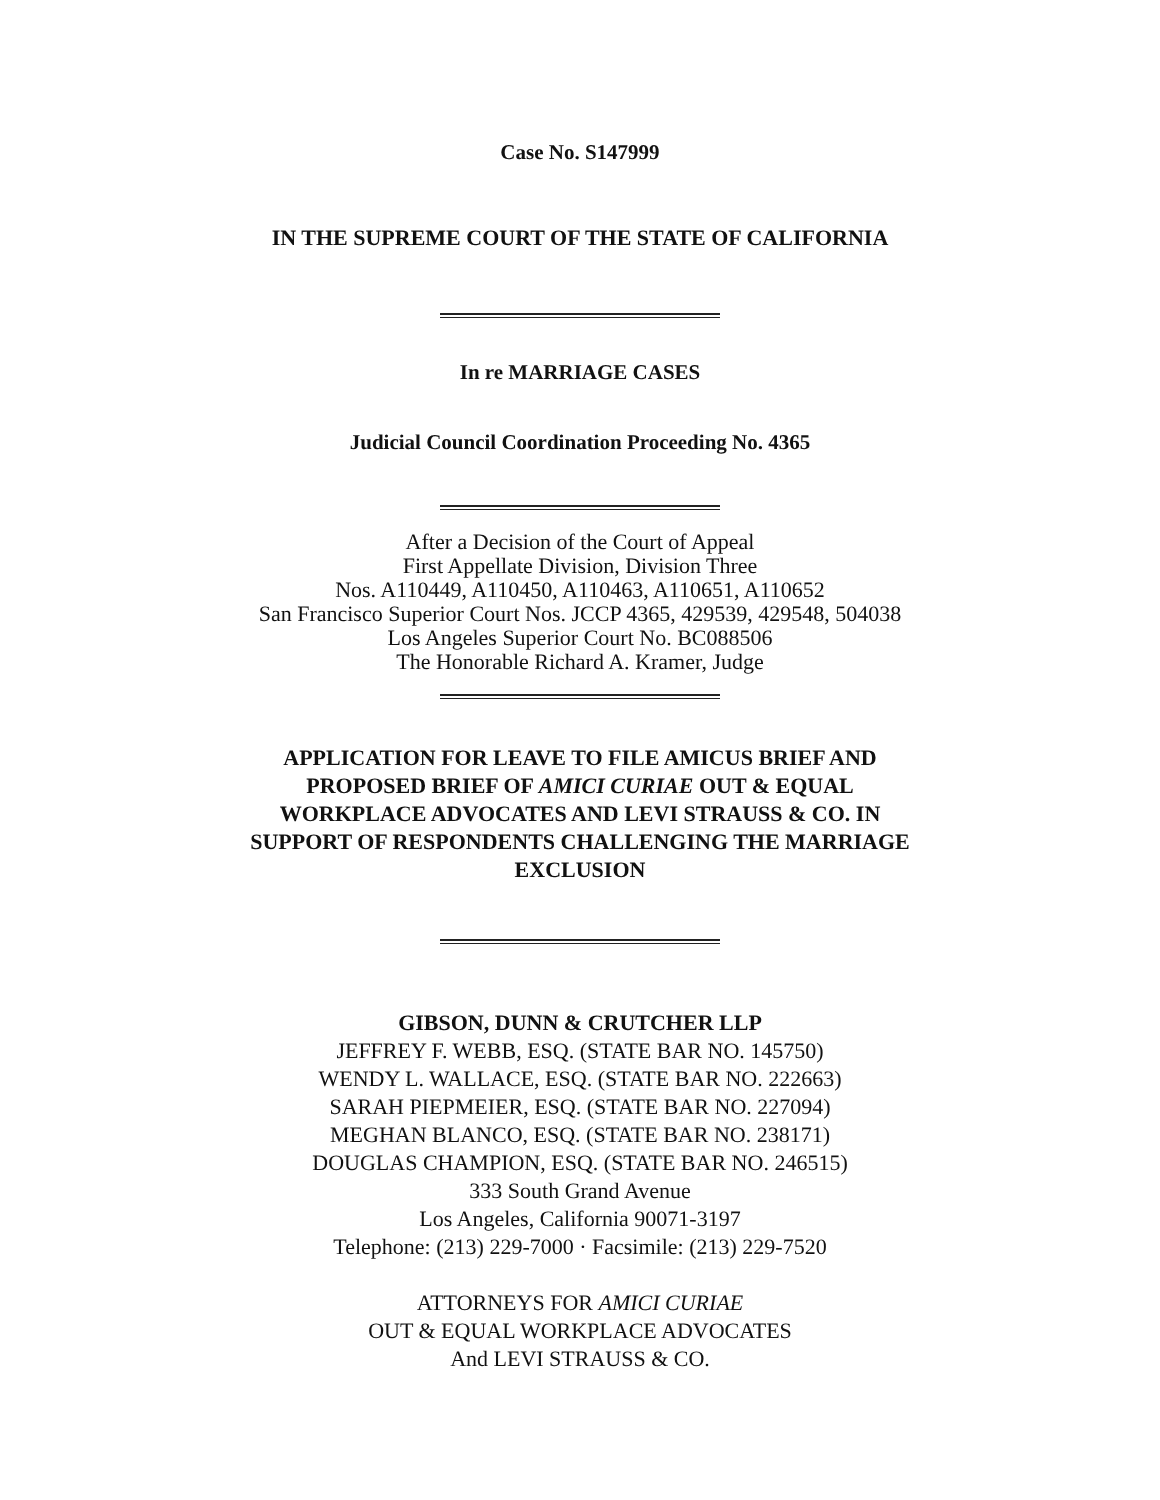Case No. S147999
IN THE SUPREME COURT OF THE STATE OF CALIFORNIA
In re MARRIAGE CASES
Judicial Council Coordination Proceeding No. 4365
After a Decision of the Court of Appeal
First Appellate Division, Division Three
Nos. A110449, A110450, A110463, A110651, A110652
San Francisco Superior Court Nos. JCCP 4365, 429539, 429548, 504038
Los Angeles Superior Court No. BC088506
The Honorable Richard A. Kramer, Judge
APPLICATION FOR LEAVE TO FILE AMICUS BRIEF AND
PROPOSED BRIEF OF AMICI CURIAE OUT & EQUAL
WORKPLACE ADVOCATES AND LEVI STRAUSS & CO. IN
SUPPORT OF RESPONDENTS CHALLENGING THE MARRIAGE
EXCLUSION
GIBSON, DUNN & CRUTCHER LLP
JEFFREY F. WEBB, ESQ. (STATE BAR NO. 145750)
WENDY L. WALLACE, ESQ. (STATE BAR NO. 222663)
SARAH PIEPMEIER, ESQ. (STATE BAR NO. 227094)
MEGHAN BLANCO, ESQ. (STATE BAR NO. 238171)
DOUGLAS CHAMPION, ESQ. (STATE BAR NO. 246515)
333 South Grand Avenue
Los Angeles, California 90071-3197
Telephone: (213) 229-7000 · Facsimile: (213) 229-7520
ATTORNEYS FOR AMICI CURIAE
OUT & EQUAL WORKPLACE ADVOCATES
And LEVI STRAUSS & CO.